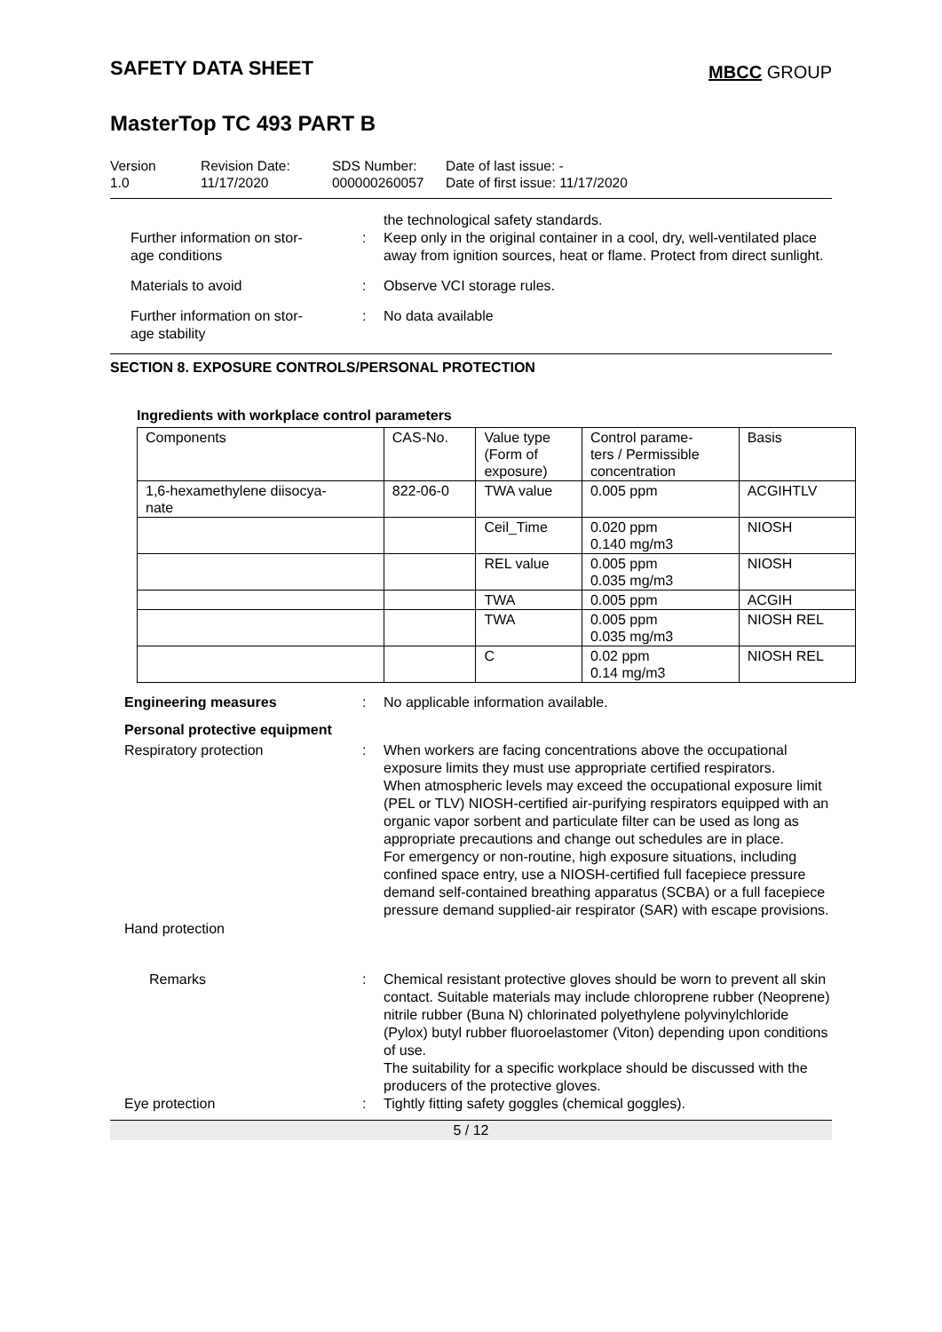SAFETY DATA SHEET
MBCC GROUP
MasterTop TC 493 PART B
Version
1.0
Revision Date:
11/17/2020
SDS Number:
000000260057
Date of last issue: -
Date of first issue: 11/17/2020
Further information on stor-
age conditions
:
the technological safety standards.
Keep only in the original container in a cool, dry, well-ventilated place away from ignition sources, heat or flame. Protect from direct sunlight.
Materials to avoid
:
Observe VCI storage rules.
Further information on stor-
age stability
:
No data available
SECTION 8. EXPOSURE CONTROLS/PERSONAL PROTECTION
Ingredients with workplace control parameters
| Components | CAS-No. | Value type (Form of exposure) | Control parame- ters / Permissible concentration | Basis |
| 1,6-hexamethylene diisocya- nate | 822-06-0 | TWA value | 0.005 ppm | ACGIHTLV |
| | | Ceil_Time | 0.020 ppm 0.140 mg/m3 | NIOSH |
| | | REL value | 0.005 ppm 0.035 mg/m3 | NIOSH |
| | | TWA | 0.005 ppm | ACGIH |
| | | TWA | 0.005 ppm 0.035 mg/m3 | NIOSH REL |
| | | C | 0.02 ppm 0.14 mg/m3 | NIOSH REL |
Engineering measures
:
No applicable information available.
Personal protective equipment
Respiratory protection
:
When workers are facing concentrations above the occupational exposure limits they must use appropriate certified respirators.
When atmospheric levels may exceed the occupational exposure limit (PEL or TLV) NIOSH-certified air-purifying respirators equipped with an organic vapor sorbent and particulate filter can be used as long as appropriate precautions and change out schedules are in place.
For emergency or non-routine, high exposure situations, including confined space entry, use a NIOSH-certified full facepiece pressure demand self-contained breathing apparatus (SCBA) or a full facepiece pressure demand supplied-air respirator (SAR) with escape provisions.
Hand protection
Remarks
:
Chemical resistant protective gloves should be worn to prevent all skin contact. Suitable materials may include chloroprene rubber (Neoprene) nitrile rubber (Buna N) chlorinated polyethylene polyvinylchloride (Pylox) butyl rubber fluoroelastomer (Viton) depending upon conditions of use.
The suitability for a specific workplace should be discussed with the producers of the protective gloves.
Eye protection
:
Tightly fitting safety goggles (chemical goggles).
5 / 12